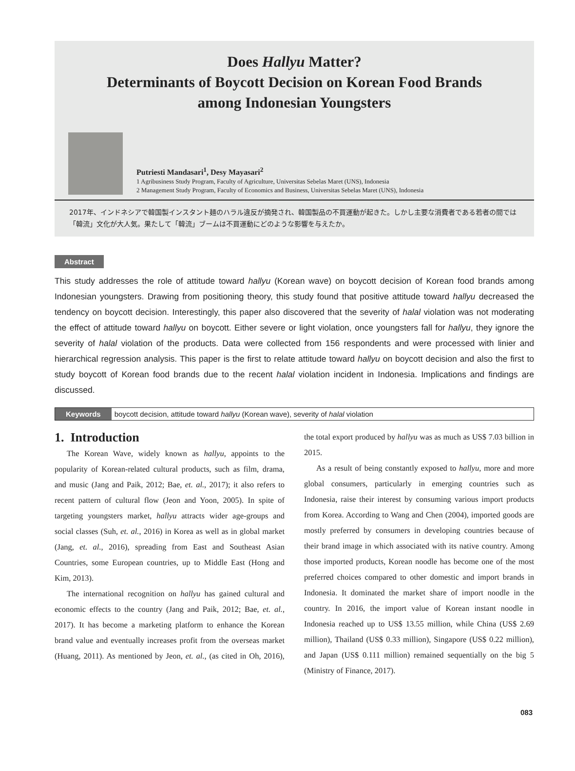Does Hallyu Matter?
Determinants of Boycott Decision on Korean Food Brands
among Indonesian Youngsters
Putriesti Mandasari<sup>1</sup>, Desy Mayasari<sup>2</sup>
1 Agribusiness Study Program, Faculty of Agriculture, Universitas Sebelas Maret (UNS), Indonesia
2 Management Study Program, Faculty of Economics and Business, Universitas Sebelas Maret (UNS), Indonesia
2017年、インドネシアで韓国製インスタント麺のハラル違反が摘発され、韓国製品の不買運動が起きた。しかし主要な消費者である若者の間では「韓流」文化が大人気。果たして「韓流」ブームは不買運動にどのような影響を与えたか。
Abstract
This study addresses the role of attitude toward hallyu (Korean wave) on boycott decision of Korean food brands among Indonesian youngsters. Drawing from positioning theory, this study found that positive attitude toward hallyu decreased the tendency on boycott decision. Interestingly, this paper also discovered that the severity of halal violation was not moderating the effect of attitude toward hallyu on boycott. Either severe or light violation, once youngsters fall for hallyu, they ignore the severity of halal violation of the products. Data were collected from 156 respondents and were processed with linier and hierarchical regression analysis. This paper is the first to relate attitude toward hallyu on boycott decision and also the first to study boycott of Korean food brands due to the recent halal violation incident in Indonesia. Implications and findings are discussed.
Keywords boycott decision, attitude toward hallyu (Korean wave), severity of halal violation
1. Introduction
The Korean Wave, widely known as hallyu, appoints to the popularity of Korean-related cultural products, such as film, drama, and music (Jang and Paik, 2012; Bae, et. al., 2017); it also refers to recent pattern of cultural flow (Jeon and Yoon, 2005). In spite of targeting youngsters market, hallyu attracts wider age-groups and social classes (Suh, et. al., 2016) in Korea as well as in global market (Jang, et. al., 2016), spreading from East and Southeast Asian Countries, some European countries, up to Middle East (Hong and Kim, 2013).
The international recognition on hallyu has gained cultural and economic effects to the country (Jang and Paik, 2012; Bae, et. al., 2017). It has become a marketing platform to enhance the Korean brand value and eventually increases profit from the overseas market (Huang, 2011). As mentioned by Jeon, et. al., (as cited in Oh, 2016), the total export produced by hallyu was as much as US$ 7.03 billion in 2015.
As a result of being constantly exposed to hallyu, more and more global consumers, particularly in emerging countries such as Indonesia, raise their interest by consuming various import products from Korea. According to Wang and Chen (2004), imported goods are mostly preferred by consumers in developing countries because of their brand image in which associated with its native country. Among those imported products, Korean noodle has become one of the most preferred choices compared to other domestic and import brands in Indonesia. It dominated the market share of import noodle in the country. In 2016, the import value of Korean instant noodle in Indonesia reached up to US$ 13.55 million, while China (US$ 2.69 million), Thailand (US$ 0.33 million), Singapore (US$ 0.22 million), and Japan (US$ 0.111 million) remained sequentially on the big 5 (Ministry of Finance, 2017).
083